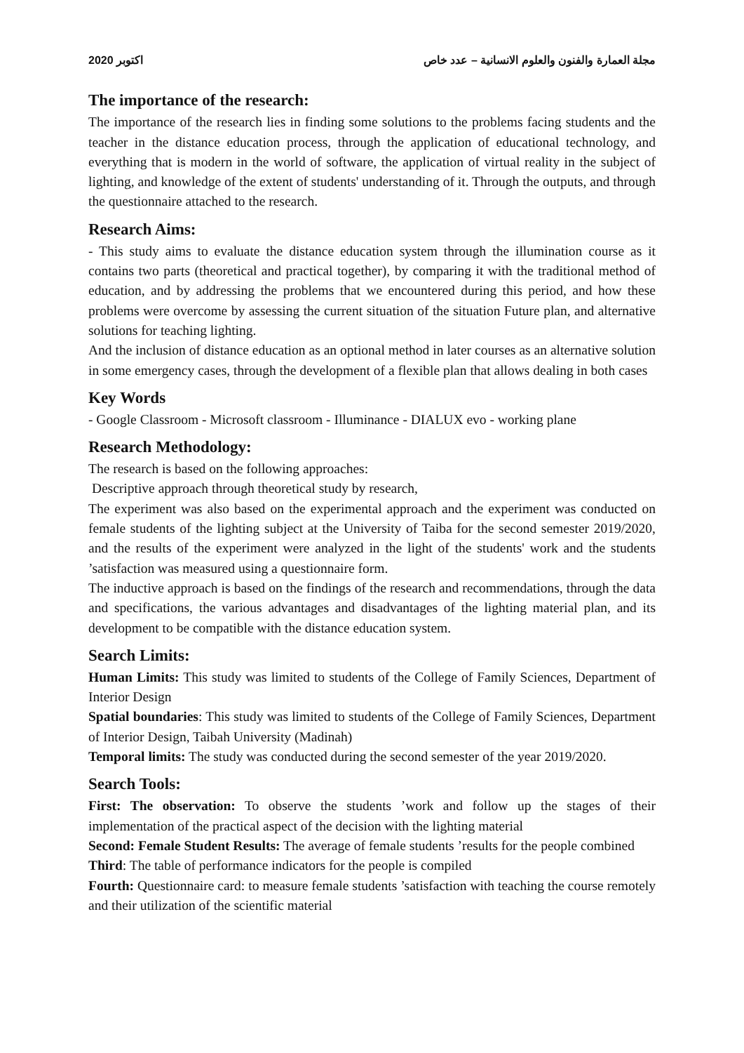2020 اكتوبر مجلة العمارة والفنون والعلوم الانسانية – عدد خاص
The importance of the research:
The importance of the research lies in finding some solutions to the problems facing students and the teacher in the distance education process, through the application of educational technology, and everything that is modern in the world of software, the application of virtual reality in the subject of lighting, and knowledge of the extent of students' understanding of it. Through the outputs, and through the questionnaire attached to the research.
Research Aims:
- This study aims to evaluate the distance education system through the illumination course as it contains two parts (theoretical and practical together), by comparing it with the traditional method of education, and by addressing the problems that we encountered during this period, and how these problems were overcome by assessing the current situation of the situation Future plan, and alternative solutions for teaching lighting.
And the inclusion of distance education as an optional method in later courses as an alternative solution in some emergency cases, through the development of a flexible plan that allows dealing in both cases
Key Words
- Google Classroom - Microsoft classroom - Illuminance - DIALUX evo - working plane
Research Methodology:
The research is based on the following approaches:
Descriptive approach through theoretical study by research,
The experiment was also based on the experimental approach and the experiment was conducted on female students of the lighting subject at the University of Taiba for the second semester 2019/2020, and the results of the experiment were analyzed in the light of the students' work and the students ’satisfaction was measured using a questionnaire form.
The inductive approach is based on the findings of the research and recommendations, through the data and specifications, the various advantages and disadvantages of the lighting material plan, and its development to be compatible with the distance education system.
Search Limits:
Human Limits: This study was limited to students of the College of Family Sciences, Department of Interior Design
Spatial boundaries: This study was limited to students of the College of Family Sciences, Department of Interior Design, Taibah University (Madinah)
Temporal limits: The study was conducted during the second semester of the year 2019/2020.
Search Tools:
First: The observation: To observe the students ’work and follow up the stages of their implementation of the practical aspect of the decision with the lighting material
Second: Female Student Results: The average of female students ’results for the people combined
Third: The table of performance indicators for the people is compiled
Fourth: Questionnaire card: to measure female students ’satisfaction with teaching the course remotely and their utilization of the scientific material